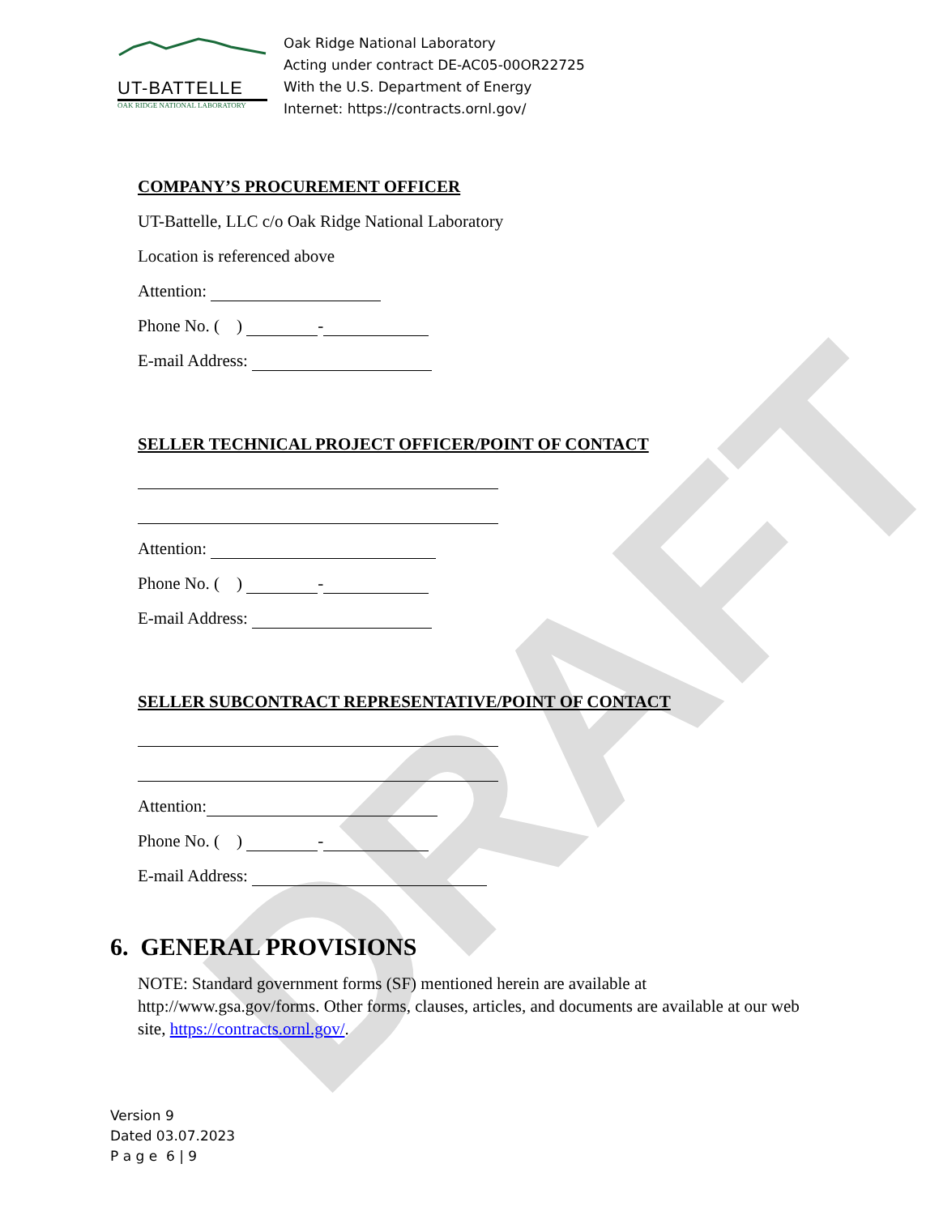DRAFT
UT-BATTELLE
OAK RIDGE NATIONAL LABORATORY
Oak Ridge National Laboratory
Acting under contract DE-AC05-00OR22725
With the U.S. Department of Energy
Internet: https://contracts.ornl.gov/
COMPANY’S PROCUREMENT OFFICER
UT-Battelle, LLC c/o Oak Ridge National Laboratory
Location is referenced above
Attention:
Phone No. ( ) -
E-mail Address:
SELLER TECHNICAL PROJECT OFFICER/POINT OF CONTACT
Attention:
Phone No. ( ) -
E-mail Address:
SELLER SUBCONTRACT REPRESENTATIVE/POINT OF CONTACT
Attention:
Phone No. ( ) -
E-mail Address:
6. GENERAL PROVISIONS
NOTE: Standard government forms (SF) mentioned herein are available at http://www.gsa.gov/forms. Other forms, clauses, articles, and documents are available at our web site, https://contracts.ornl.gov/.
Version 9
Dated 03.07.2023
P a g e 6 | 9